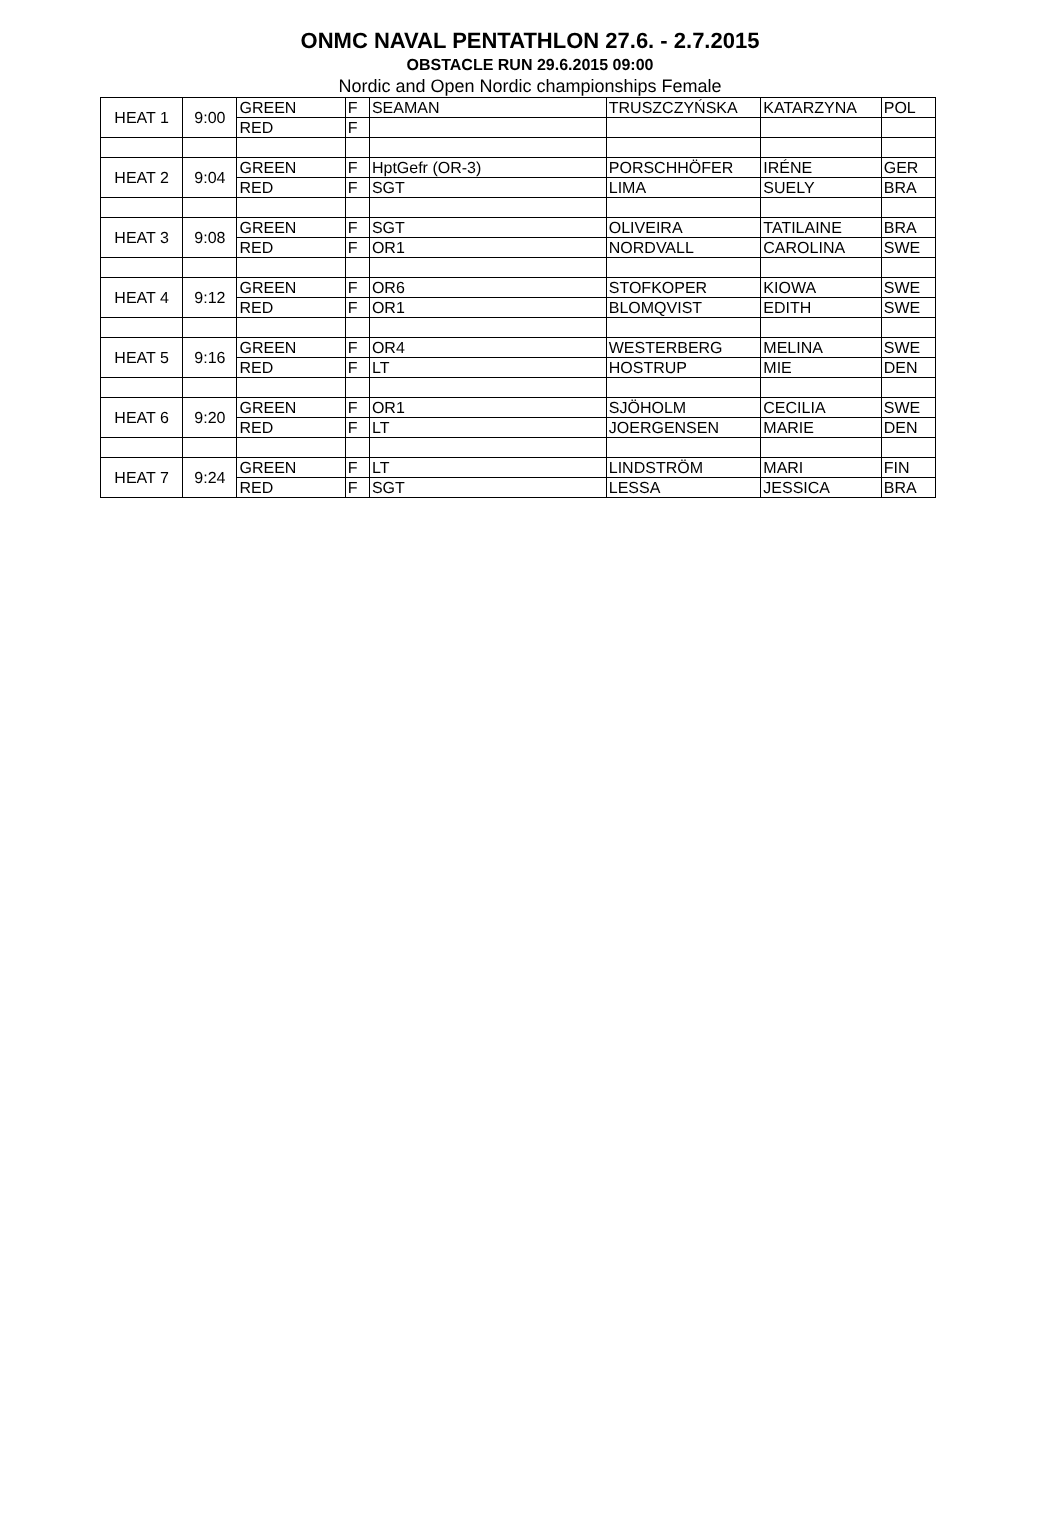ONMC NAVAL PENTATHLON 27.6. - 2.7.2015
OBSTACLE RUN 29.6.2015 09:00
Nordic and Open Nordic championships Female
| HEAT 1 | 9:00 | GREEN | F | SEAMAN | TRUSZCZYŃSKA | KATARZYNA | POL |
| | | RED | F | | | | |
| HEAT 2 | 9:04 | GREEN | F | HptGefr (OR-3) | PORSCHHÖFER | IRÉNE | GER |
| | | RED | F | SGT | LIMA | SUELY | BRA |
| HEAT 3 | 9:08 | GREEN | F | SGT | OLIVEIRA | TATILAINE | BRA |
| | | RED | F | OR1 | NORDVALL | CAROLINA | SWE |
| HEAT 4 | 9:12 | GREEN | F | OR6 | STOFKOPER | KIOWA | SWE |
| | | RED | F | OR1 | BLOMQVIST | EDITH | SWE |
| HEAT 5 | 9:16 | GREEN | F | OR4 | WESTERBERG | MELINA | SWE |
| | | RED | F | LT | HOSTRUP | MIE | DEN |
| HEAT 6 | 9:20 | GREEN | F | OR1 | SJÖHOLM | CECILIA | SWE |
| | | RED | F | LT | JOERGENSEN | MARIE | DEN |
| HEAT 7 | 9:24 | GREEN | F | LT | LINDSTRÖM | MARI | FIN |
| | | RED | F | SGT | LESSA | JESSICA | BRA |